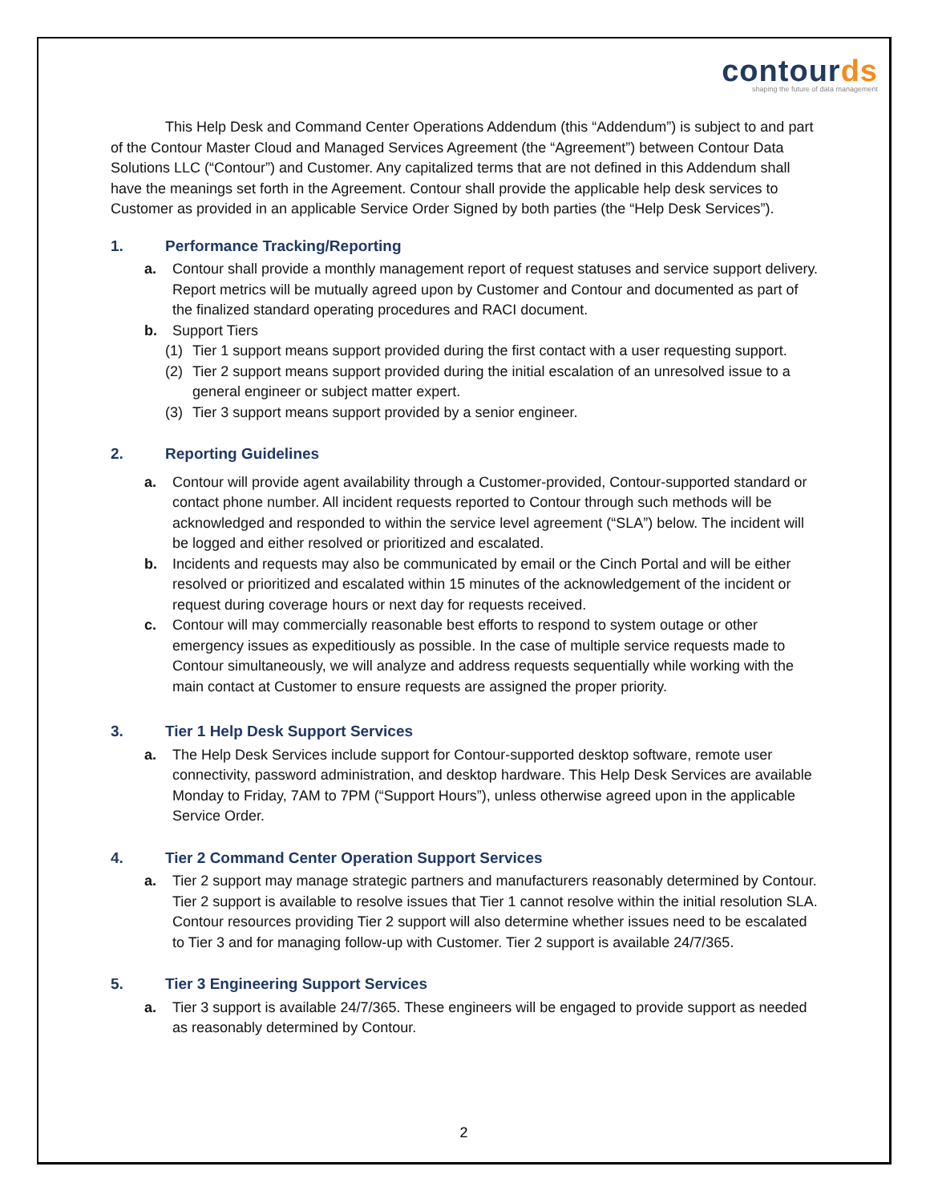contourds
shaping the future of data management
This Help Desk and Command Center Operations Addendum (this “Addendum”) is subject to and part of the Contour Master Cloud and Managed Services Agreement (the “Agreement”) between Contour Data Solutions LLC (“Contour”) and Customer. Any capitalized terms that are not defined in this Addendum shall have the meanings set forth in the Agreement. Contour shall provide the applicable help desk services to Customer as provided in an applicable Service Order Signed by both parties (the “Help Desk Services”).
1. Performance Tracking/Reporting
a. Contour shall provide a monthly management report of request statuses and service support delivery. Report metrics will be mutually agreed upon by Customer and Contour and documented as part of the finalized standard operating procedures and RACI document.
b. Support Tiers
(1) Tier 1 support means support provided during the first contact with a user requesting support.
(2) Tier 2 support means support provided during the initial escalation of an unresolved issue to a general engineer or subject matter expert.
(3) Tier 3 support means support provided by a senior engineer.
2. Reporting Guidelines
a. Contour will provide agent availability through a Customer-provided, Contour-supported standard or contact phone number. All incident requests reported to Contour through such methods will be acknowledged and responded to within the service level agreement (“SLA”) below. The incident will be logged and either resolved or prioritized and escalated.
b. Incidents and requests may also be communicated by email or the Cinch Portal and will be either resolved or prioritized and escalated within 15 minutes of the acknowledgement of the incident or request during coverage hours or next day for requests received.
c. Contour will may commercially reasonable best efforts to respond to system outage or other emergency issues as expeditiously as possible. In the case of multiple service requests made to Contour simultaneously, we will analyze and address requests sequentially while working with the main contact at Customer to ensure requests are assigned the proper priority.
3. Tier 1 Help Desk Support Services
a. The Help Desk Services include support for Contour-supported desktop software, remote user connectivity, password administration, and desktop hardware. This Help Desk Services are available Monday to Friday, 7AM to 7PM (“Support Hours”), unless otherwise agreed upon in the applicable Service Order.
4. Tier 2 Command Center Operation Support Services
a. Tier 2 support may manage strategic partners and manufacturers reasonably determined by Contour. Tier 2 support is available to resolve issues that Tier 1 cannot resolve within the initial resolution SLA. Contour resources providing Tier 2 support will also determine whether issues need to be escalated to Tier 3 and for managing follow-up with Customer. Tier 2 support is available 24/7/365.
5. Tier 3 Engineering Support Services
a. Tier 3 support is available 24/7/365. These engineers will be engaged to provide support as needed as reasonably determined by Contour.
2